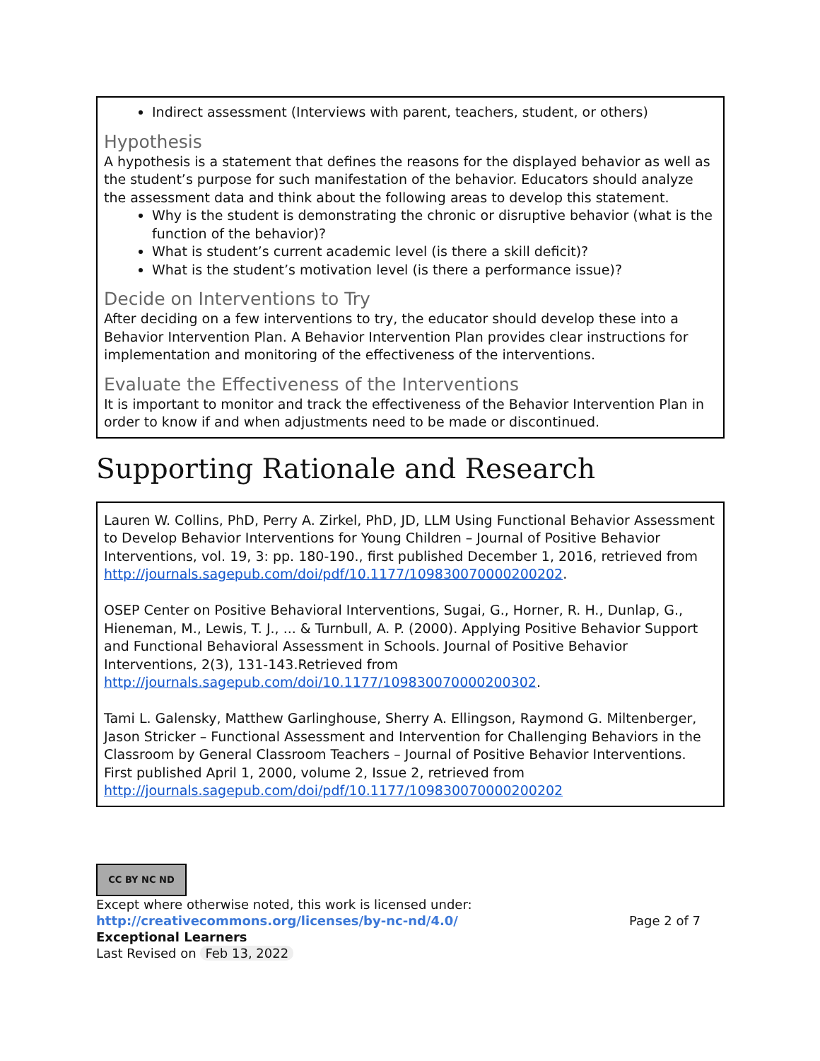Indirect assessment (Interviews with parent, teachers, student, or others)
Hypothesis
A hypothesis is a statement that defines the reasons for the displayed behavior as well as the student’s purpose for such manifestation of the behavior. Educators should analyze the assessment data and think about the following areas to develop this statement.
Why is the student is demonstrating the chronic or disruptive behavior (what is the function of the behavior)?
What is student’s current academic level (is there a skill deficit)?
What is the student’s motivation level (is there a performance issue)?
Decide on Interventions to Try
After deciding on a few interventions to try, the educator should develop these into a Behavior Intervention Plan. A Behavior Intervention Plan provides clear instructions for implementation and monitoring of the effectiveness of the interventions.
Evaluate the Effectiveness of the Interventions
It is important to monitor and track the effectiveness of the Behavior Intervention Plan in order to know if and when adjustments need to be made or discontinued.
Supporting Rationale and Research
Lauren W. Collins, PhD, Perry A. Zirkel, PhD, JD, LLM Using Functional Behavior Assessment to Develop Behavior Interventions for Young Children – Journal of Positive Behavior Interventions, vol. 19, 3: pp. 180-190., first published December 1, 2016, retrieved from http://journals.sagepub.com/doi/pdf/10.1177/109830070000200202.
OSEP Center on Positive Behavioral Interventions, Sugai, G., Horner, R. H., Dunlap, G., Hieneman, M., Lewis, T. J., ... & Turnbull, A. P. (2000). Applying Positive Behavior Support and Functional Behavioral Assessment in Schools. Journal of Positive Behavior Interventions, 2(3), 131-143.Retrieved from http://journals.sagepub.com/doi/10.1177/109830070000200302.
Tami L. Galensky, Matthew Garlinghouse, Sherry A. Ellingson, Raymond G. Miltenberger, Jason Stricker – Functional Assessment and Intervention for Challenging Behaviors in the Classroom by General Classroom Teachers – Journal of Positive Behavior Interventions. First published April 1, 2000, volume 2, Issue 2, retrieved from http://journals.sagepub.com/doi/pdf/10.1177/109830070000200202
CC BY NC ND
Except where otherwise noted, this work is licensed under:
http://creativecommons.org/licenses/by-nc-nd/4.0/ Page 2 of 7
Exceptional Learners
Last Revised on Feb 13, 2022